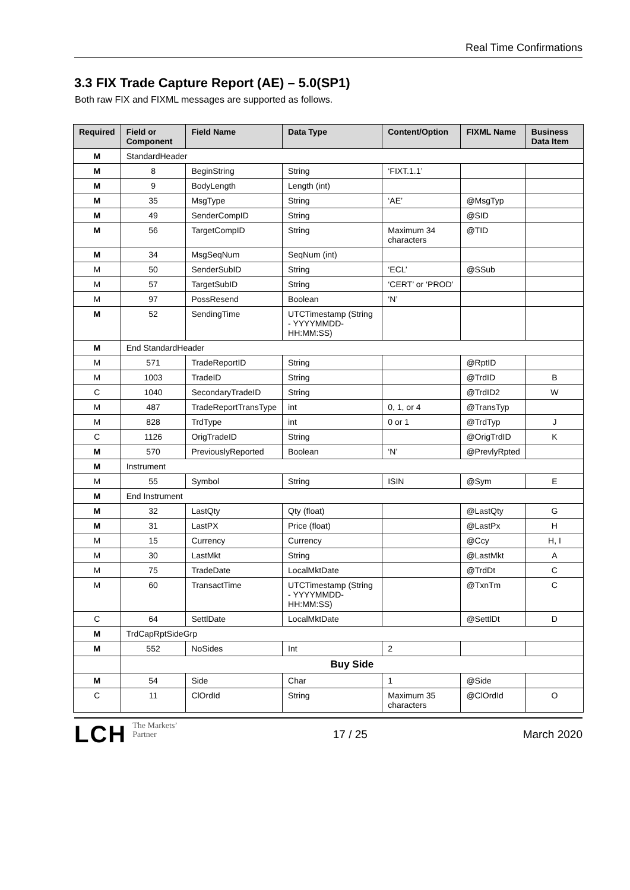Real Time Confirmations
3.3 FIX Trade Capture Report (AE) – 5.0(SP1)
Both raw FIX and FIXML messages are supported as follows.
| Required | Field or Component | Field Name | Data Type | Content/Option | FIXML Name | Business Data Item |
| --- | --- | --- | --- | --- | --- | --- |
| M | StandardHeader | | | | | |
| M | 8 | BeginString | String | ‘FIXT.1.1’ | | |
| M | 9 | BodyLength | Length (int) | | | |
| M | 35 | MsgType | String | ‘AE’ | @MsgTyp | |
| M | 49 | SenderCompID | String | | @SID | |
| M | 56 | TargetCompID | String | Maximum 34 characters | @TID | |
| M | 34 | MsgSeqNum | SeqNum (int) | | | |
| M | 50 | SenderSubID | String | ‘ECL’ | @SSub | |
| M | 57 | TargetSubID | String | ‘CERT’ or ‘PROD’ | | |
| M | 97 | PossResend | Boolean | ‘N’ | | |
| M | 52 | SendingTime | UTCTimestamp (String - YYYYMMDD-HH:MM:SS) | | | |
| M | End StandardHeader | | | | | |
| M | 571 | TradeReportID | String | | @RptID | |
| M | 1003 | TradeID | String | | @TrdID | B |
| C | 1040 | SecondaryTradeID | String | | @TrdID2 | W |
| M | 487 | TradeReportTransType | int | 0, 1, or 4 | @TransTyp | |
| M | 828 | TrdType | int | 0 or 1 | @TrdTyp | J |
| C | 1126 | OrigTradeID | String | | @OrigTrdID | K |
| M | 570 | PreviouslyReported | Boolean | ‘N’ | @PrevlyRpted | |
| M | Instrument | | | | | |
| M | 55 | Symbol | String | ISIN | @Sym | E |
| M | End Instrument | | | | | |
| M | 32 | LastQty | Qty (float) | | @LastQty | G |
| M | 31 | LastPX | Price (float) | | @LastPx | H |
| M | 15 | Currency | Currency | | @Ccy | H, I |
| M | 30 | LastMkt | String | | @LastMkt | A |
| M | 75 | TradeDate | LocalMktDate | | @TrdDt | C |
| M | 60 | TransactTime | UTCTimestamp (String - YYYYMMDD-HH:MM:SS) | | @TxnTm | C |
| C | 64 | SettlDate | LocalMktDate | | @SettlDt | D |
| M | TrdCapRptSideGrp | | | | | |
| M | 552 | NoSides | Int | 2 | | |
| | Buy Side | | | | | |
| M | 54 | Side | Char | 1 | @Side | |
| C | 11 | ClOrdId | String | Maximum 35 characters | @ClOrdId | O |
LCH The Markets’
Partner
17 / 25 March 2020